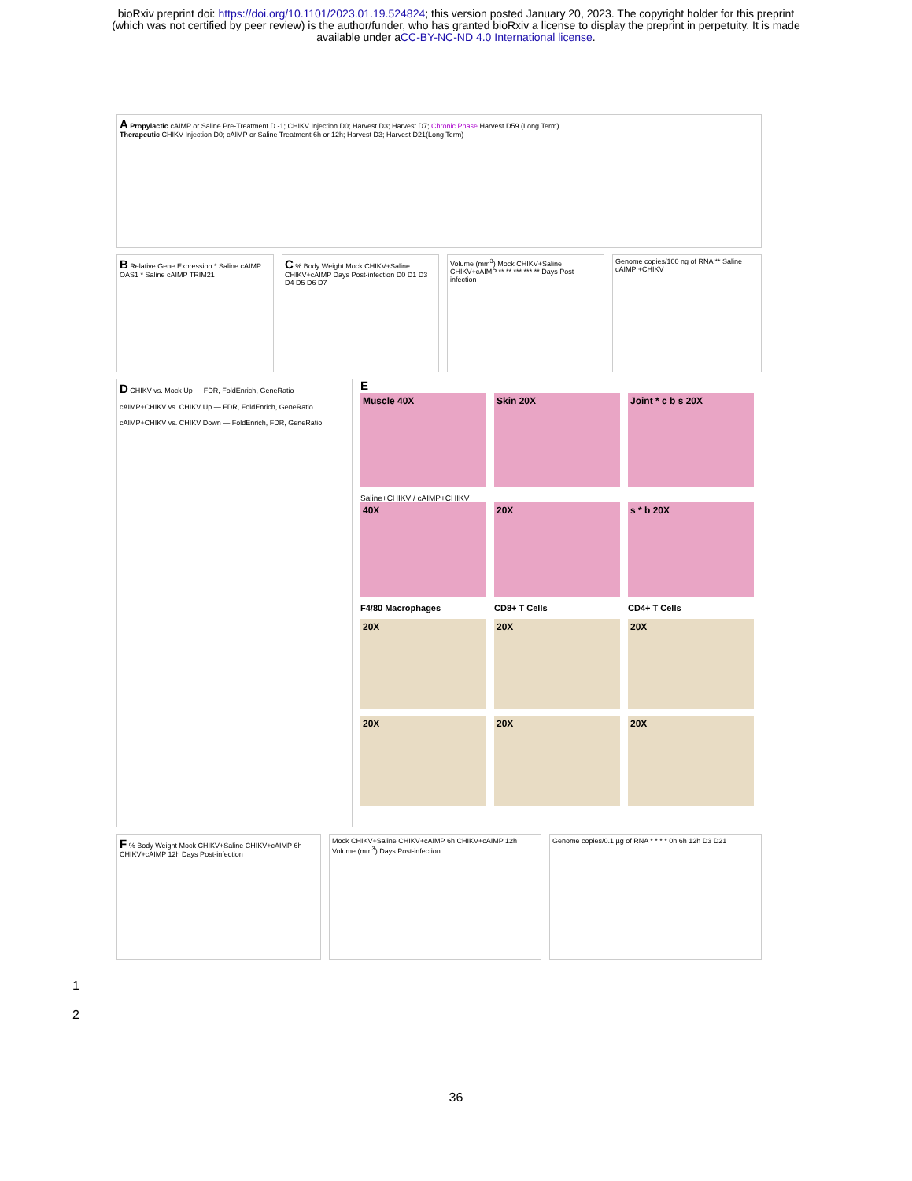bioRxiv preprint doi: https://doi.org/10.1101/2023.01.19.524824; this version posted January 20, 2023. The copyright holder for this preprint
(which was not certified by peer review) is the author/funder, who has granted bioRxiv a license to display the preprint in perpetuity. It is made
available under aCC-BY-NC-ND 4.0 International license.
A Propylactic cAIMP or Saline Pre-Treatment D -1; CHIKV Injection D0; Harvest D3; Harvest D7; Chronic Phase Harvest D59 (Long Term)
Therapeutic CHIKV Injection D0; cAIMP or Saline Treatment 6h or 12h; Harvest D3; Harvest D21(Long Term)
B Relative Gene Expression * Saline cAIMP OAS1 * Saline cAIMP TRIM21
C % Body Weight Mock CHIKV+Saline CHIKV+cAIMP Days Post-infection D0 D1 D3 D4 D5 D6 D7
Volume (mm<sup>3</sup>) Mock CHIKV+Saline CHIKV+cAIMP ** ** *** *** ** Days Post-infection
Genome copies/100 ng of RNA ** Saline cAIMP +CHIKV
D CHIKV vs. Mock Up — FDR, FoldEnrich, GeneRatio
cAIMP+CHIKV vs. CHIKV Up — FDR, FoldEnrich, GeneRatio
cAIMP+CHIKV vs. CHIKV Down — FoldEnrich, FDR, GeneRatio
E
Muscle 40X Skin 20X Joint * c b s 20X
Saline+CHIKV / cAIMP+CHIKV
40X 20X s * b 20X
F4/80 Macrophages CD8+ T Cells CD4+ T Cells
20X 20X 20X
20X 20X 20X
F % Body Weight Mock CHIKV+Saline CHIKV+cAIMP 6h CHIKV+cAIMP 12h Days Post-infection
Mock CHIKV+Saline CHIKV+cAIMP 6h CHIKV+cAIMP 12h Volume (mm<sup>3</sup>) Days Post-infection
Genome copies/0.1 µg of RNA * * * * 0h 6h 12h D3 D21
1
2
36